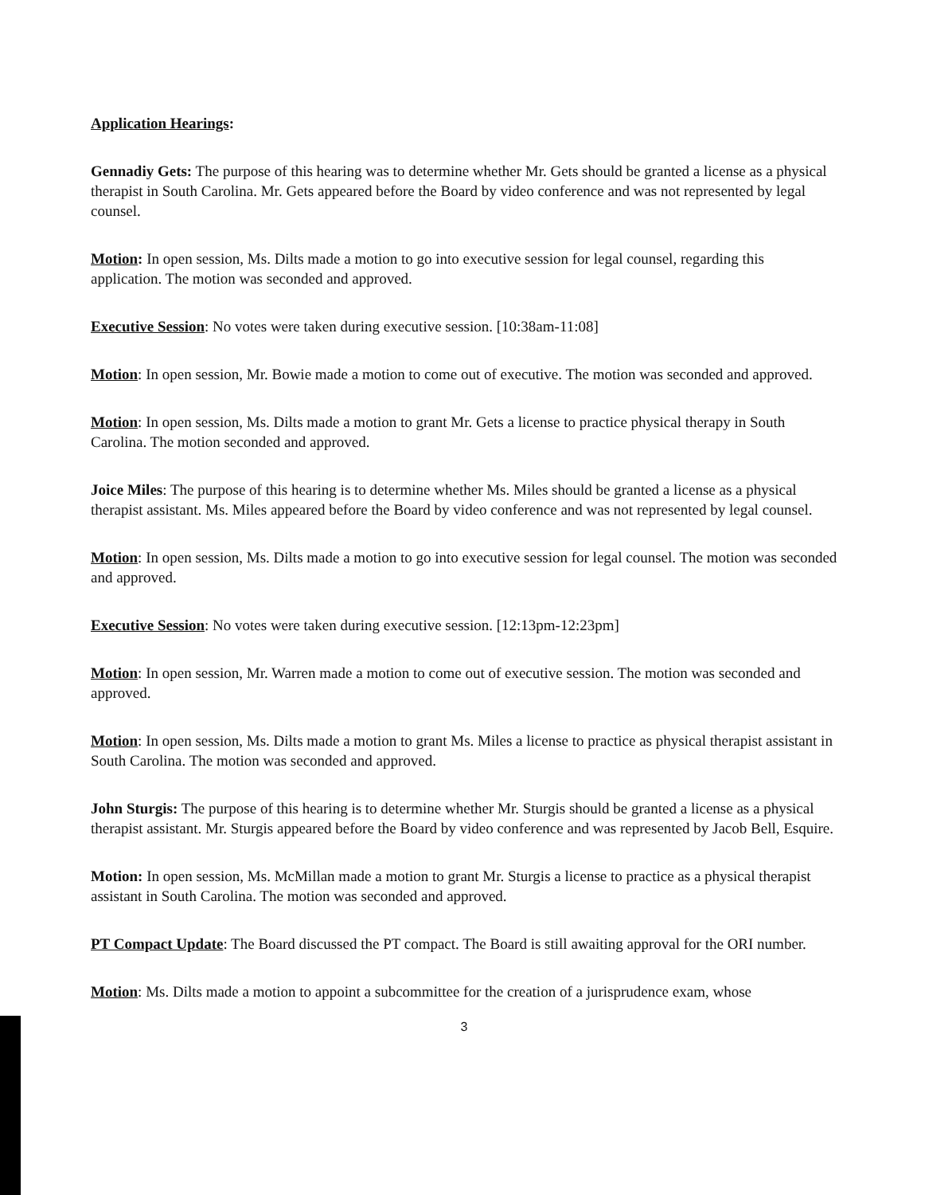Application Hearings:
Gennadiy Gets: The purpose of this hearing was to determine whether Mr. Gets should be granted a license as a physical therapist in South Carolina. Mr. Gets appeared before the Board by video conference and was not represented by legal counsel.
Motion: In open session, Ms. Dilts made a motion to go into executive session for legal counsel, regarding this application. The motion was seconded and approved.
Executive Session: No votes were taken during executive session. [10:38am-11:08]
Motion: In open session, Mr. Bowie made a motion to come out of executive. The motion was seconded and approved.
Motion: In open session, Ms. Dilts made a motion to grant Mr. Gets a license to practice physical therapy in South Carolina. The motion seconded and approved.
Joice Miles: The purpose of this hearing is to determine whether Ms. Miles should be granted a license as a physical therapist assistant. Ms. Miles appeared before the Board by video conference and was not represented by legal counsel.
Motion: In open session, Ms. Dilts made a motion to go into executive session for legal counsel. The motion was seconded and approved.
Executive Session: No votes were taken during executive session. [12:13pm-12:23pm]
Motion: In open session, Mr. Warren made a motion to come out of executive session. The motion was seconded and approved.
Motion: In open session, Ms. Dilts made a motion to grant Ms. Miles a license to practice as physical therapist assistant in South Carolina. The motion was seconded and approved.
John Sturgis: The purpose of this hearing is to determine whether Mr. Sturgis should be granted a license as a physical therapist assistant. Mr. Sturgis appeared before the Board by video conference and was represented by Jacob Bell, Esquire.
Motion: In open session, Ms. McMillan made a motion to grant Mr. Sturgis a license to practice as a physical therapist assistant in South Carolina. The motion was seconded and approved.
PT Compact Update: The Board discussed the PT compact. The Board is still awaiting approval for the ORI number.
Motion: Ms. Dilts made a motion to appoint a subcommittee for the creation of a jurisprudence exam, whose
3